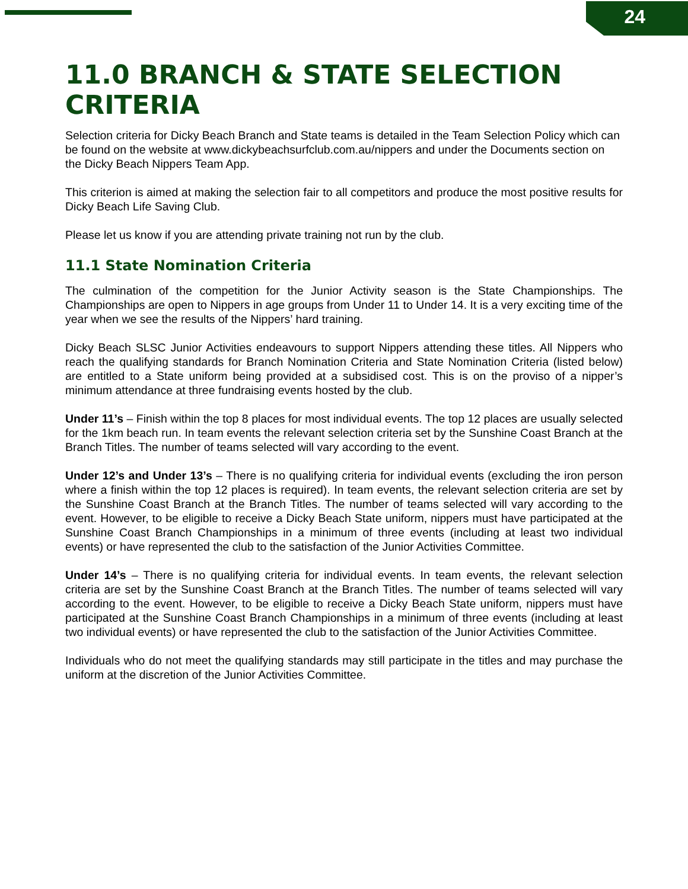24
11.0 BRANCH & STATE SELECTION CRITERIA
Selection criteria for Dicky Beach Branch and State teams is detailed in the Team Selection Policy which can be found on the website at www.dickybeachsurfclub.com.au/nippers and under the Documents section on the Dicky Beach Nippers Team App.
This criterion is aimed at making the selection fair to all competitors and produce the most positive results for Dicky Beach Life Saving Club.
Please let us know if you are attending private training not run by the club.
11.1 State Nomination Criteria
The culmination of the competition for the Junior Activity season is the State Championships. The Championships are open to Nippers in age groups from Under 11 to Under 14. It is a very exciting time of the year when we see the results of the Nippers’ hard training.
Dicky Beach SLSC Junior Activities endeavours to support Nippers attending these titles. All Nippers who reach the qualifying standards for Branch Nomination Criteria and State Nomination Criteria (listed below) are entitled to a State uniform being provided at a subsidised cost. This is on the proviso of a nipper’s minimum attendance at three fundraising events hosted by the club.
Under 11’s – Finish within the top 8 places for most individual events. The top 12 places are usually selected for the 1km beach run. In team events the relevant selection criteria set by the Sunshine Coast Branch at the Branch Titles. The number of teams selected will vary according to the event.
Under 12’s and Under 13’s – There is no qualifying criteria for individual events (excluding the iron person where a finish within the top 12 places is required). In team events, the relevant selection criteria are set by the Sunshine Coast Branch at the Branch Titles. The number of teams selected will vary according to the event. However, to be eligible to receive a Dicky Beach State uniform, nippers must have participated at the Sunshine Coast Branch Championships in a minimum of three events (including at least two individual events) or have represented the club to the satisfaction of the Junior Activities Committee.
Under 14’s – There is no qualifying criteria for individual events. In team events, the relevant selection criteria are set by the Sunshine Coast Branch at the Branch Titles. The number of teams selected will vary according to the event. However, to be eligible to receive a Dicky Beach State uniform, nippers must have participated at the Sunshine Coast Branch Championships in a minimum of three events (including at least two individual events) or have represented the club to the satisfaction of the Junior Activities Committee.
Individuals who do not meet the qualifying standards may still participate in the titles and may purchase the uniform at the discretion of the Junior Activities Committee.